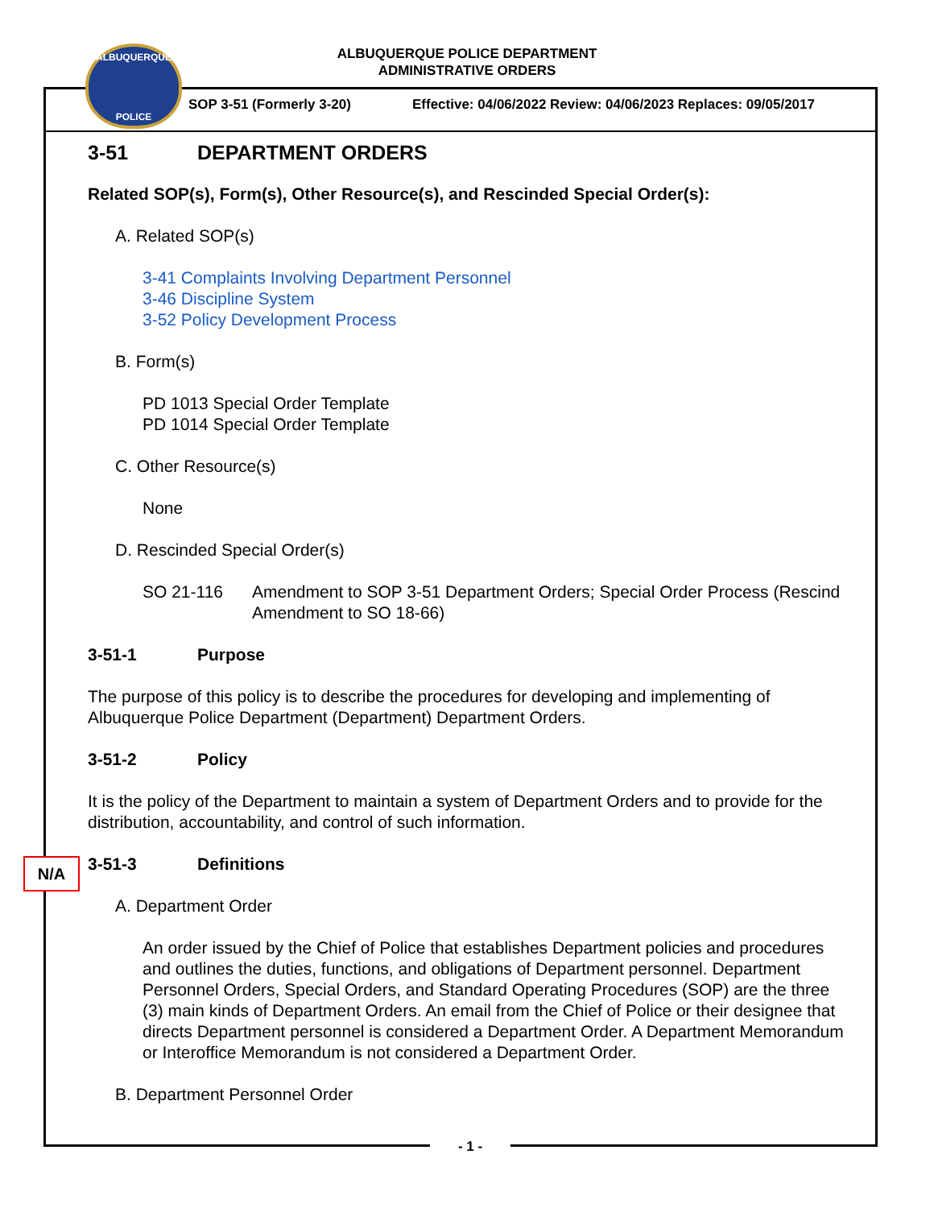ALBUQUERQUE POLICE DEPARTMENT
ADMINISTRATIVE ORDERS
ALBUQUERQUE
POLICE
SOP 3-51 (Formerly 3-20)
Effective: 04/06/2022 Review: 04/06/2023 Replaces: 09/05/2017
3-51 DEPARTMENT ORDERS
Related SOP(s), Form(s), Other Resource(s), and Rescinded Special Order(s):
A. Related SOP(s)
3-41 Complaints Involving Department Personnel
3-46 Discipline System
3-52 Policy Development Process
B. Form(s)
PD 1013 Special Order Template
PD 1014 Special Order Template
C. Other Resource(s)
None
D. Rescinded Special Order(s)
SO 21-116 Amendment to SOP 3-51 Department Orders; Special Order Process (Rescind Amendment to SO 18-66)
3-51-1 Purpose
The purpose of this policy is to describe the procedures for developing and implementing of Albuquerque Police Department (Department) Department Orders.
3-51-2 Policy
It is the policy of the Department to maintain a system of Department Orders and to provide for the distribution, accountability, and control of such information.
3-51-3 Definitions
A. Department Order
An order issued by the Chief of Police that establishes Department policies and procedures and outlines the duties, functions, and obligations of Department personnel. Department Personnel Orders, Special Orders, and Standard Operating Procedures (SOP) are the three (3) main kinds of Department Orders. An email from the Chief of Police or their designee that directs Department personnel is considered a Department Order. A Department Memorandum or Interoffice Memorandum is not considered a Department Order.
B. Department Personnel Order
N/A
- 1 -